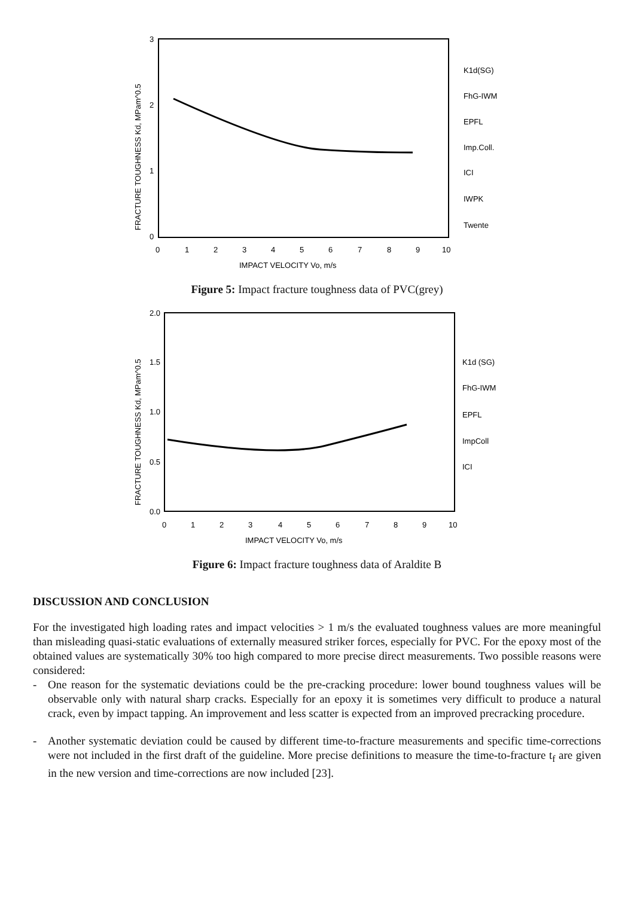3
2
1
0
0
1
2
3
4
5
6
7
8
9
10
IMPACT VELOCITY Vo, m/s
FRACTURE TOUGHNESS Kd, MPam^0.5
K1d(SG)
FhG-IWM
EPFL
Imp.Coll.
ICI
IWPK
Twente
Figure 5: Impact fracture toughness data of PVC(grey)
2.0
1.5
1.0
0.5
0.0
0
1
2
3
4
5
6
7
8
9
10
IMPACT VELOCITY Vo, m/s
FRACTURE TOUGHNESS Kd, MPam^0.5
K1d (SG)
FhG-IWM
EPFL
ImpColl
ICI
Figure 6: Impact fracture toughness data of Araldite B
DISCUSSION AND CONCLUSION
For the investigated high loading rates and impact velocities > 1 m/s the evaluated toughness values are more meaningful than misleading quasi-static evaluations of externally measured striker forces, especially for PVC. For the epoxy most of the obtained values are systematically 30% too high compared to more precise direct measurements. Two possible reasons were considered:
- One reason for the systematic deviations could be the pre-cracking procedure: lower bound toughness values will be observable only with natural sharp cracks. Especially for an epoxy it is sometimes very difficult to produce a natural crack, even by impact tapping. An improvement and less scatter is expected from an improved precracking procedure.
- Another systematic deviation could be caused by different time-to-fracture measurements and specific time-corrections were not included in the first draft of the guideline. More precise definitions to measure the time-to-fracture t<sub>f</sub> are given in the new version and time-corrections are now included [23].